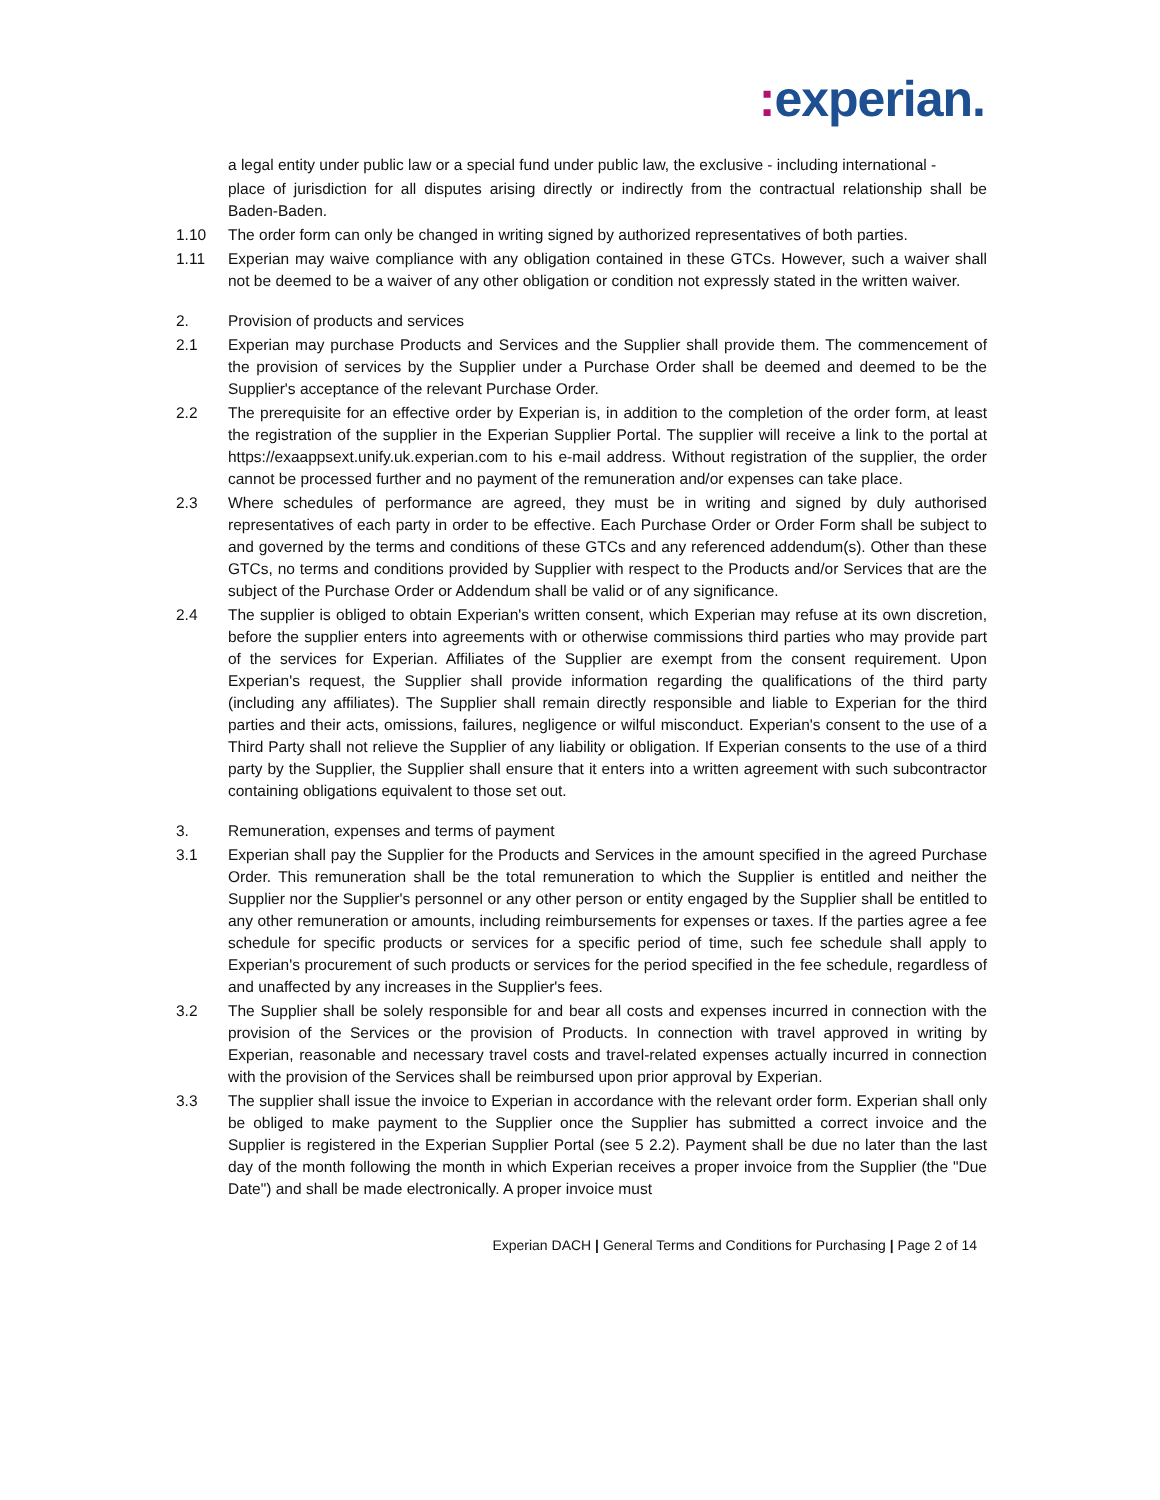: experian.
a legal entity under public law or a special fund under public law, the exclusive - including international -
place of jurisdiction for all disputes arising directly or indirectly from the contractual relationship shall be Baden-Baden.
1.10 The order form can only be changed in writing signed by authorized representatives of both parties.
1.11 Experian may waive compliance with any obligation contained in these GTCs. However, such a waiver shall not be deemed to be a waiver of any other obligation or condition not expressly stated in the written waiver.
2. Provision of products and services
2.1 Experian may purchase Products and Services and the Supplier shall provide them. The commencement of the provision of services by the Supplier under a Purchase Order shall be deemed and deemed to be the Supplier's acceptance of the relevant Purchase Order.
2.2 The prerequisite for an effective order by Experian is, in addition to the completion of the order form, at least the registration of the supplier in the Experian Supplier Portal. The supplier will receive a link to the portal at https://exaappsext.unify.uk.experian.com to his e-mail address. Without registration of the supplier, the order cannot be processed further and no payment of the remuneration and/or expenses can take place.
2.3 Where schedules of performance are agreed, they must be in writing and signed by duly authorised representatives of each party in order to be effective. Each Purchase Order or Order Form shall be subject to and governed by the terms and conditions of these GTCs and any referenced addendum(s). Other than these GTCs, no terms and conditions provided by Supplier with respect to the Products and/or Services that are the subject of the Purchase Order or Addendum shall be valid or of any significance.
2.4 The supplier is obliged to obtain Experian's written consent, which Experian may refuse at its own discretion, before the supplier enters into agreements with or otherwise commissions third parties who may provide part of the services for Experian. Affiliates of the Supplier are exempt from the consent requirement. Upon Experian's request, the Supplier shall provide information regarding the qualifications of the third party (including any affiliates). The Supplier shall remain directly responsible and liable to Experian for the third parties and their acts, omissions, failures, negligence or wilful misconduct. Experian's consent to the use of a Third Party shall not relieve the Supplier of any liability or obligation. If Experian consents to the use of a third party by the Supplier, the Supplier shall ensure that it enters into a written agreement with such subcontractor containing obligations equivalent to those set out.
3. Remuneration, expenses and terms of payment
3.1 Experian shall pay the Supplier for the Products and Services in the amount specified in the agreed Purchase Order. This remuneration shall be the total remuneration to which the Supplier is entitled and neither the Supplier nor the Supplier's personnel or any other person or entity engaged by the Supplier shall be entitled to any other remuneration or amounts, including reimbursements for expenses or taxes. If the parties agree a fee schedule for specific products or services for a specific period of time, such fee schedule shall apply to Experian's procurement of such products or services for the period specified in the fee schedule, regardless of and unaffected by any increases in the Supplier's fees.
3.2 The Supplier shall be solely responsible for and bear all costs and expenses incurred in connection with the provision of the Services or the provision of Products. In connection with travel approved in writing by Experian, reasonable and necessary travel costs and travel-related expenses actually incurred in connection with the provision of the Services shall be reimbursed upon prior approval by Experian.
3.3 The supplier shall issue the invoice to Experian in accordance with the relevant order form. Experian shall only be obliged to make payment to the Supplier once the Supplier has submitted a correct invoice and the Supplier is registered in the Experian Supplier Portal (see 5 2.2). Payment shall be due no later than the last day of the month following the month in which Experian receives a proper invoice from the Supplier (the "Due Date") and shall be made electronically. A proper invoice must
Experian DACH | General Terms and Conditions for Purchasing | Page 2 of 14